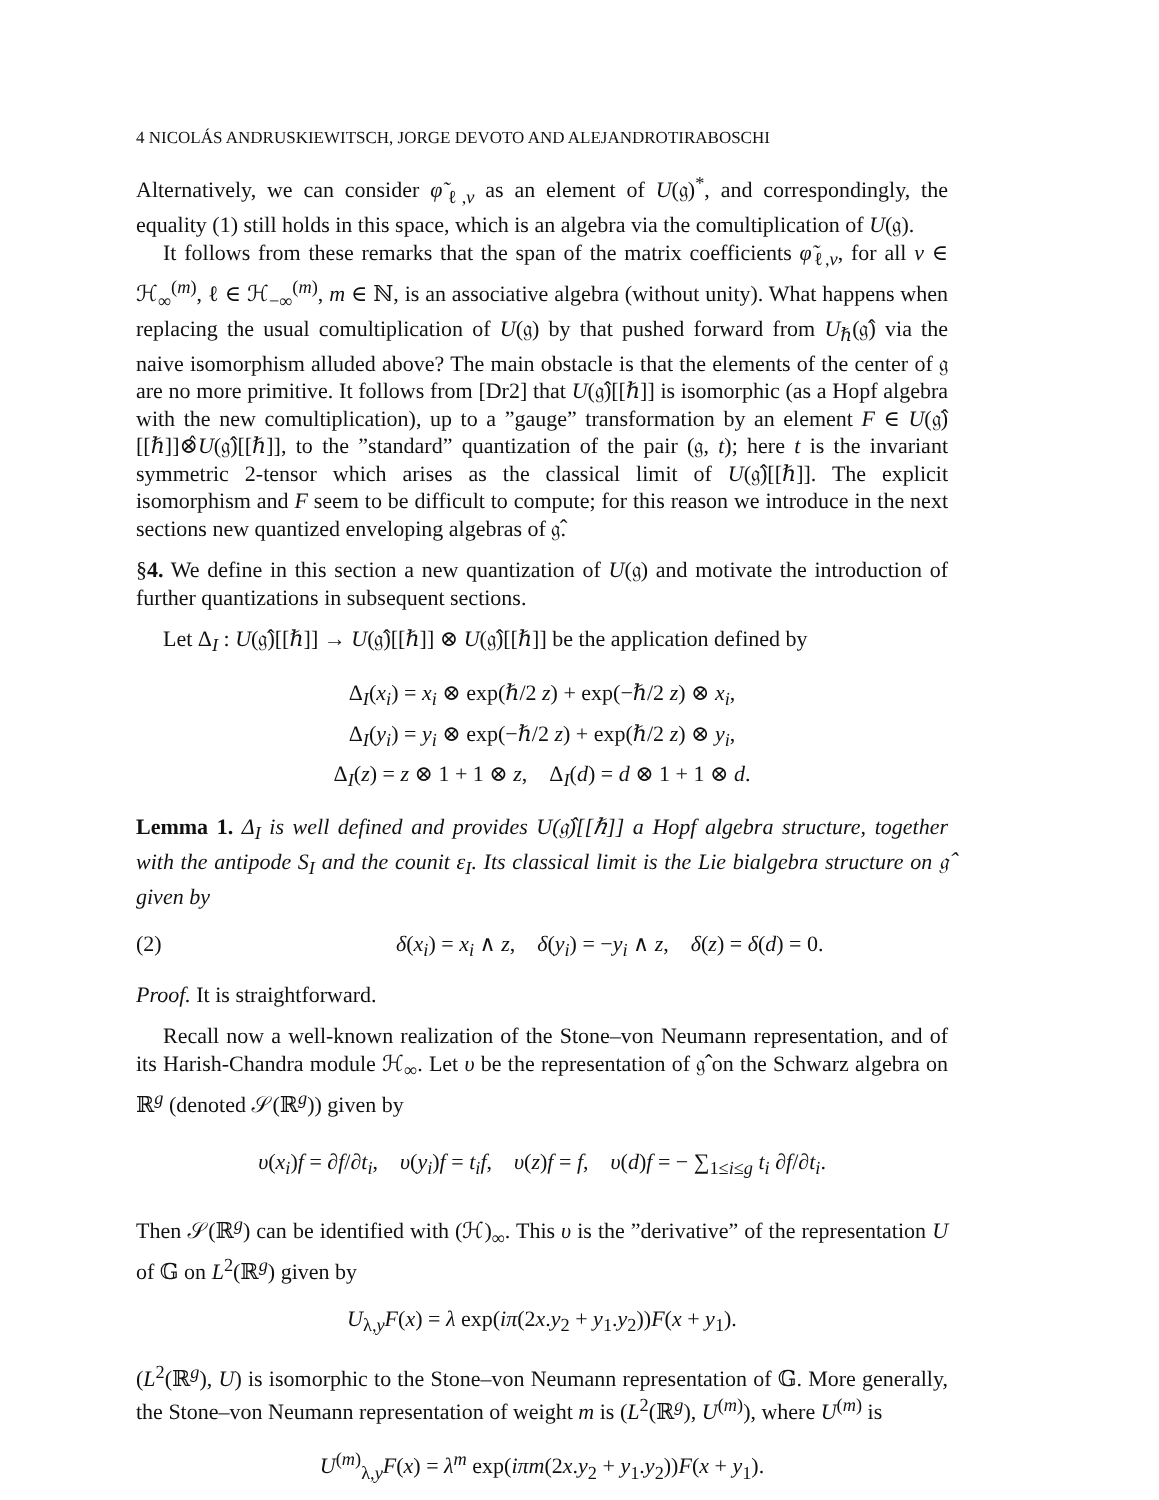4 NICOLÁS ANDRUSKIEWITSCH, JORGE DEVOTO AND ALEJANDROTIRABOSCHI
Alternatively, we can consider φ̃<sub>ℓ,v</sub> as an element of U(𝔤)<sup>*</sup>, and correspondingly, the equality (1) still holds in this space, which is an algebra via the comultiplication of U(𝔤).
It follows from these remarks that the span of the matrix coefficients φ̃<sub>ℓ,v</sub>, for all v ∈ ℋ<sub>∞</sub><sup>(m)</sup>, ℓ ∈ ℋ<sub>−∞</sub><sup>(m)</sup>, m ∈ ℕ, is an associative algebra (without unity). What happens when replacing the usual comultiplication of U(𝔤) by that pushed forward from U<sub>ℏ</sub>(𝔤̂) via the naive isomorphism alluded above? The main obstacle is that the elements of the center of 𝔤 are no more primitive. It follows from [Dr2] that U(𝔤̂)[[ℏ]] is isomorphic (as a Hopf algebra with the new comultiplication), up to a ”gauge” transformation by an element F ∈ U(𝔤̂)[[ℏ]]⊗̂U(𝔤̂)[[ℏ]], to the ”standard” quantization of the pair (𝔤, t); here t is the invariant symmetric 2-tensor which arises as the classical limit of U(𝔤̂)[[ℏ]]. The explicit isomorphism and F seem to be difficult to compute; for this reason we introduce in the next sections new quantized enveloping algebras of 𝔤̂.
§4. We define in this section a new quantization of U(𝔤) and motivate the introduction of further quantizations in subsequent sections.
Let Δ<sub>I</sub> : U(𝔤̂)[[ℏ]] → U(𝔤̂)[[ℏ]] ⊗ U(𝔤̂)[[ℏ]] be the application defined by
Δ<sub>I</sub>(x<sub>i</sub>) = x<sub>i</sub> ⊗ exp(ℏ/2 z) + exp(−ℏ/2 z) ⊗ x<sub>i</sub>,
Δ<sub>I</sub>(y<sub>i</sub>) = y<sub>i</sub> ⊗ exp(−ℏ/2 z) + exp(ℏ/2 z) ⊗ y<sub>i</sub>,
Δ<sub>I</sub>(z) = z ⊗ 1 + 1 ⊗ z, Δ<sub>I</sub>(d) = d ⊗ 1 + 1 ⊗ d.
Lemma 1. Δ<sub>I</sub> is well defined and provides U(𝔤̂)[[ℏ]] a Hopf algebra structure, together with the antipode S<sub>I</sub> and the counit ε<sub>I</sub>. Its classical limit is the Lie bialgebra structure on 𝔤̂ given by
(2) δ(x<sub>i</sub>) = x<sub>i</sub> ∧ z, δ(y<sub>i</sub>) = −y<sub>i</sub> ∧ z, δ(z) = δ(d) = 0.
Proof. It is straightforward.
Recall now a well-known realization of the Stone–von Neumann representation, and of its Harish-Chandra module ℋ<sub>∞</sub>. Let υ be the representation of 𝔤̂ on the Schwarz algebra on ℝ<sup>g</sup> (denoted 𝒮(ℝ<sup>g</sup>)) given by
υ(x<sub>i</sub>)f = ∂f/∂t<sub>i</sub>, υ(y<sub>i</sub>)f = t<sub>i</sub>f, υ(z)f = f, υ(d)f = − ∑<sub>1≤i≤g</sub> t<sub>i</sub> ∂f/∂t<sub>i</sub>.
Then 𝒮(ℝ<sup>g</sup>) can be identified with (ℋ)<sub>∞</sub>. This υ is the ”derivative” of the representation U of 𝔾 on L<sup>2</sup>(ℝ<sup>g</sup>) given by
U<sub>λ,y</sub>F(x) = λ exp(iπ(2x.y<sub>2</sub> + y<sub>1</sub>.y<sub>2</sub>))F(x + y<sub>1</sub>).
(L<sup>2</sup>(ℝ<sup>g</sup>), U) is isomorphic to the Stone–von Neumann representation of 𝔾. More generally, the Stone–von Neumann representation of weight m is (L<sup>2</sup>(ℝ<sup>g</sup>), U<sup>(m)</sup>), where U<sup>(m)</sup> is
U<sup>(m)</sup><sub>λ,y</sub>F(x) = λ<sup>m</sup> exp(iπm(2x.y<sub>2</sub> + y<sub>1</sub>.y<sub>2</sub>))F(x + y<sub>1</sub>).